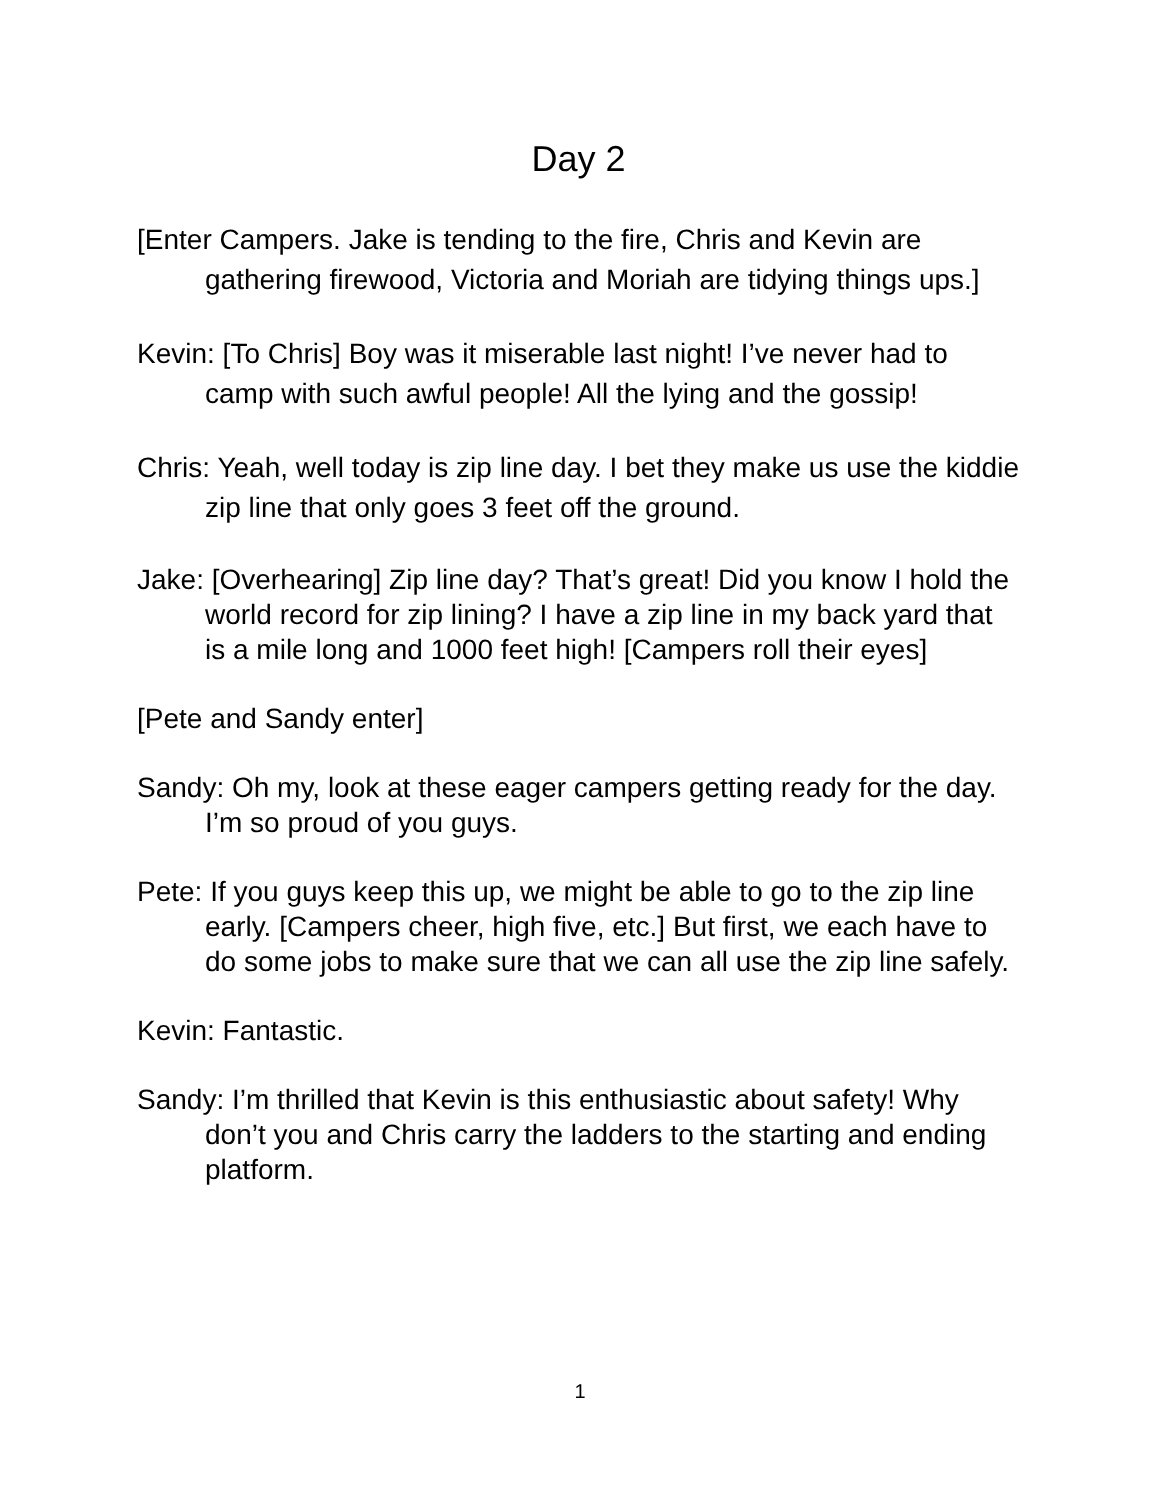Day 2
[Enter Campers. Jake is tending to the fire, Chris and Kevin are gathering firewood, Victoria and Moriah are tidying things ups.]
Kevin: [To Chris] Boy was it miserable last night! I’ve never had to camp with such awful people! All the lying and the gossip!
Chris: Yeah, well today is zip line day. I bet they make us use the kiddie zip line that only goes 3 feet off the ground.
Jake: [Overhearing] Zip line day? That’s great! Did you know I hold the world record for zip lining? I have a zip line in my back yard that is a mile long and 1000 feet high! [Campers roll their eyes]
[Pete and Sandy enter]
Sandy: Oh my, look at these eager campers getting ready for the day. I’m so proud of you guys.
Pete: If you guys keep this up, we might be able to go to the zip line early. [Campers cheer, high five, etc.] But first, we each have to do some jobs to make sure that we can all use the zip line safely.
Kevin: Fantastic.
Sandy: I’m thrilled that Kevin is this enthusiastic about safety! Why don’t you and Chris carry the ladders to the starting and ending platform.
1